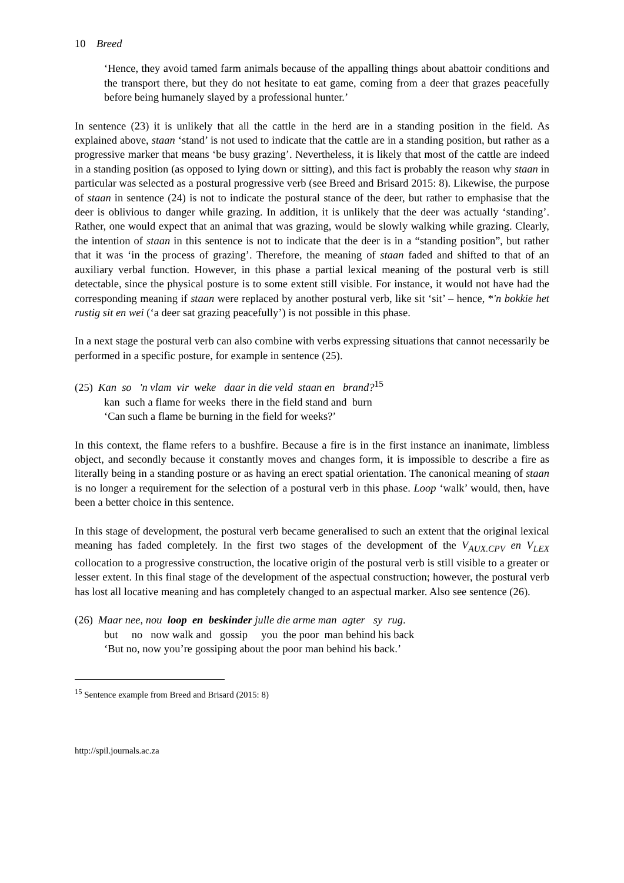10 Breed
‘Hence, they avoid tamed farm animals because of the appalling things about abattoir conditions and the transport there, but they do not hesitate to eat game, coming from a deer that grazes peacefully before being humanely slayed by a professional hunter.’
In sentence (23) it is unlikely that all the cattle in the herd are in a standing position in the field. As explained above, staan ‘stand’ is not used to indicate that the cattle are in a standing position, but rather as a progressive marker that means ‘be busy grazing’. Nevertheless, it is likely that most of the cattle are indeed in a standing position (as opposed to lying down or sitting), and this fact is probably the reason why staan in particular was selected as a postural progressive verb (see Breed and Brisard 2015: 8). Likewise, the purpose of staan in sentence (24) is not to indicate the postural stance of the deer, but rather to emphasise that the deer is oblivious to danger while grazing. In addition, it is unlikely that the deer was actually ‘standing’. Rather, one would expect that an animal that was grazing, would be slowly walking while grazing. Clearly, the intention of staan in this sentence is not to indicate that the deer is in a “standing position”, but rather that it was ‘in the process of grazing’. Therefore, the meaning of staan faded and shifted to that of an auxiliary verbal function. However, in this phase a partial lexical meaning of the postural verb is still detectable, since the physical posture is to some extent still visible. For instance, it would not have had the corresponding meaning if staan were replaced by another postural verb, like sit ‘sit’ – hence, *'n bokkie het rustig sit en wei (‘a deer sat grazing peacefully’) is not possible in this phase.
In a next stage the postural verb can also combine with verbs expressing situations that cannot necessarily be performed in a specific posture, for example in sentence (25).
(25) Kan so 'n vlam vir weke daar in die veld staan en brand?<sup>15</sup>
kan such a flame for weeks there in the field stand and burn
‘Can such a flame be burning in the field for weeks?’
In this context, the flame refers to a bushfire. Because a fire is in the first instance an inanimate, limbless object, and secondly because it constantly moves and changes form, it is impossible to describe a fire as literally being in a standing posture or as having an erect spatial orientation. The canonical meaning of staan is no longer a requirement for the selection of a postural verb in this phase. Loop ‘walk’ would, then, have been a better choice in this sentence.
In this stage of development, the postural verb became generalised to such an extent that the original lexical meaning has faded completely. In the first two stages of the development of the V<sub>AUX.CPV</sub> en V<sub>LEX</sub> collocation to a progressive construction, the locative origin of the postural verb is still visible to a greater or lesser extent. In this final stage of the development of the aspectual construction; however, the postural verb has lost all locative meaning and has completely changed to an aspectual marker. Also see sentence (26).
(26) Maar nee, nou loop en beskinder julle die arme man agter sy rug.
but no now walk and gossip you the poor man behind his back
‘But no, now you’re gossiping about the poor man behind his back.’
<sup>15</sup> Sentence example from Breed and Brisard (2015: 8)
http://spil.journals.ac.za